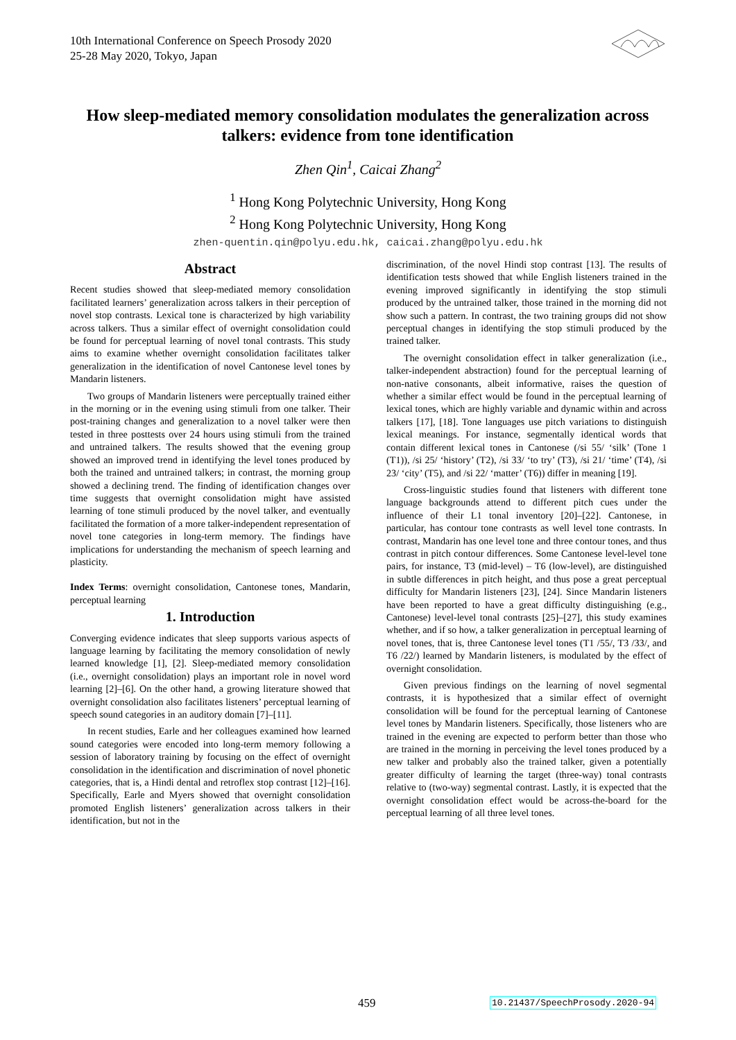10th International Conference on Speech Prosody 2020
25-28 May 2020, Tokyo, Japan
How sleep-mediated memory consolidation modulates the generalization across talkers: evidence from tone identification
Zhen Qin<sup>1</sup>, Caicai Zhang<sup>2</sup>
<sup>1</sup> Hong Kong Polytechnic University, Hong Kong
<sup>2</sup> Hong Kong Polytechnic University, Hong Kong
zhen-quentin.qin@polyu.edu.hk, caicai.zhang@polyu.edu.hk
Abstract
Recent studies showed that sleep-mediated memory consolidation facilitated learners’ generalization across talkers in their perception of novel stop contrasts. Lexical tone is characterized by high variability across talkers. Thus a similar effect of overnight consolidation could be found for perceptual learning of novel tonal contrasts. This study aims to examine whether overnight consolidation facilitates talker generalization in the identification of novel Cantonese level tones by Mandarin listeners.
Two groups of Mandarin listeners were perceptually trained either in the morning or in the evening using stimuli from one talker. Their post-training changes and generalization to a novel talker were then tested in three posttests over 24 hours using stimuli from the trained and untrained talkers. The results showed that the evening group showed an improved trend in identifying the level tones produced by both the trained and untrained talkers; in contrast, the morning group showed a declining trend. The finding of identification changes over time suggests that overnight consolidation might have assisted learning of tone stimuli produced by the novel talker, and eventually facilitated the formation of a more talker-independent representation of novel tone categories in long-term memory. The findings have implications for understanding the mechanism of speech learning and plasticity.
Index Terms: overnight consolidation, Cantonese tones, Mandarin, perceptual learning
1. Introduction
Converging evidence indicates that sleep supports various aspects of language learning by facilitating the memory consolidation of newly learned knowledge [1], [2]. Sleep-mediated memory consolidation (i.e., overnight consolidation) plays an important role in novel word learning [2]–[6]. On the other hand, a growing literature showed that overnight consolidation also facilitates listeners’ perceptual learning of speech sound categories in an auditory domain [7]–[11].
In recent studies, Earle and her colleagues examined how learned sound categories were encoded into long-term memory following a session of laboratory training by focusing on the effect of overnight consolidation in the identification and discrimination of novel phonetic categories, that is, a Hindi dental and retroflex stop contrast [12]–[16]. Specifically, Earle and Myers showed that overnight consolidation promoted English listeners’ generalization across talkers in their identification, but not in the
discrimination, of the novel Hindi stop contrast [13]. The results of identification tests showed that while English listeners trained in the evening improved significantly in identifying the stop stimuli produced by the untrained talker, those trained in the morning did not show such a pattern. In contrast, the two training groups did not show perceptual changes in identifying the stop stimuli produced by the trained talker.
The overnight consolidation effect in talker generalization (i.e., talker-independent abstraction) found for the perceptual learning of non-native consonants, albeit informative, raises the question of whether a similar effect would be found in the perceptual learning of lexical tones, which are highly variable and dynamic within and across talkers [17], [18]. Tone languages use pitch variations to distinguish lexical meanings. For instance, segmentally identical words that contain different lexical tones in Cantonese (/si 55/ ‘silk’ (Tone 1 (T1)), /si 25/ ‘history’ (T2), /si 33/ ‘to try’ (T3), /si 21/ ‘time’ (T4), /si 23/ ‘city’ (T5), and /si 22/ ‘matter’ (T6)) differ in meaning [19].
Cross-linguistic studies found that listeners with different tone language backgrounds attend to different pitch cues under the influence of their L1 tonal inventory [20]–[22]. Cantonese, in particular, has contour tone contrasts as well level tone contrasts. In contrast, Mandarin has one level tone and three contour tones, and thus contrast in pitch contour differences. Some Cantonese level-level tone pairs, for instance, T3 (mid-level) – T6 (low-level), are distinguished in subtle differences in pitch height, and thus pose a great perceptual difficulty for Mandarin listeners [23], [24]. Since Mandarin listeners have been reported to have a great difficulty distinguishing (e.g., Cantonese) level-level tonal contrasts [25]–[27], this study examines whether, and if so how, a talker generalization in perceptual learning of novel tones, that is, three Cantonese level tones (T1 /55/, T3 /33/, and T6 /22/) learned by Mandarin listeners, is modulated by the effect of overnight consolidation.
Given previous findings on the learning of novel segmental contrasts, it is hypothesized that a similar effect of overnight consolidation will be found for the perceptual learning of Cantonese level tones by Mandarin listeners. Specifically, those listeners who are trained in the evening are expected to perform better than those who are trained in the morning in perceiving the level tones produced by a new talker and probably also the trained talker, given a potentially greater difficulty of learning the target (three-way) tonal contrasts relative to (two-way) segmental contrast. Lastly, it is expected that the overnight consolidation effect would be across-the-board for the perceptual learning of all three level tones.
459 10.21437/SpeechProsody.2020-94